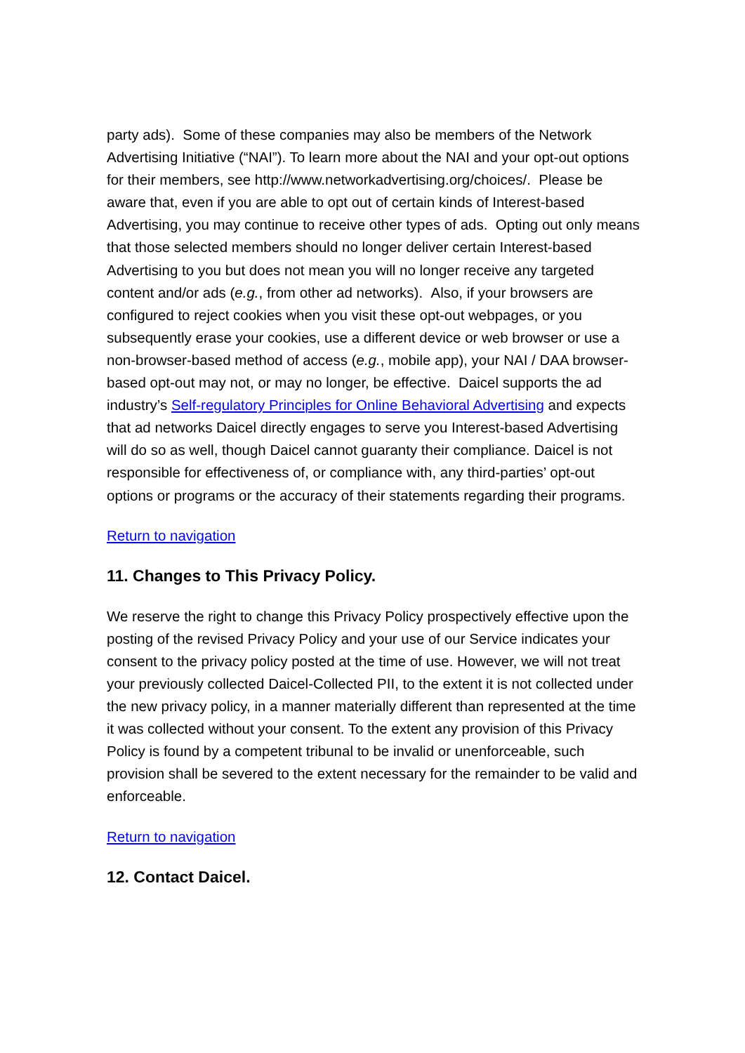party ads). Some of these companies may also be members of the Network Advertising Initiative (“NAI”). To learn more about the NAI and your opt-out options for their members, see http://www.networkadvertising.org/choices/. Please be aware that, even if you are able to opt out of certain kinds of Interest-based Advertising, you may continue to receive other types of ads. Opting out only means that those selected members should no longer deliver certain Interest-based Advertising to you but does not mean you will no longer receive any targeted content and/or ads (e.g., from other ad networks). Also, if your browsers are configured to reject cookies when you visit these opt-out webpages, or you subsequently erase your cookies, use a different device or web browser or use a non-browser-based method of access (e.g., mobile app), your NAI / DAA browser-based opt-out may not, or may no longer, be effective. Daicel supports the ad industry’s Self-regulatory Principles for Online Behavioral Advertising and expects that ad networks Daicel directly engages to serve you Interest-based Advertising will do so as well, though Daicel cannot guaranty their compliance. Daicel is not responsible for effectiveness of, or compliance with, any third-parties’ opt-out options or programs or the accuracy of their statements regarding their programs.
Return to navigation
11. Changes to This Privacy Policy.
We reserve the right to change this Privacy Policy prospectively effective upon the posting of the revised Privacy Policy and your use of our Service indicates your consent to the privacy policy posted at the time of use. However, we will not treat your previously collected Daicel-Collected PII, to the extent it is not collected under the new privacy policy, in a manner materially different than represented at the time it was collected without your consent. To the extent any provision of this Privacy Policy is found by a competent tribunal to be invalid or unenforceable, such provision shall be severed to the extent necessary for the remainder to be valid and enforceable.
Return to navigation
12. Contact Daicel.